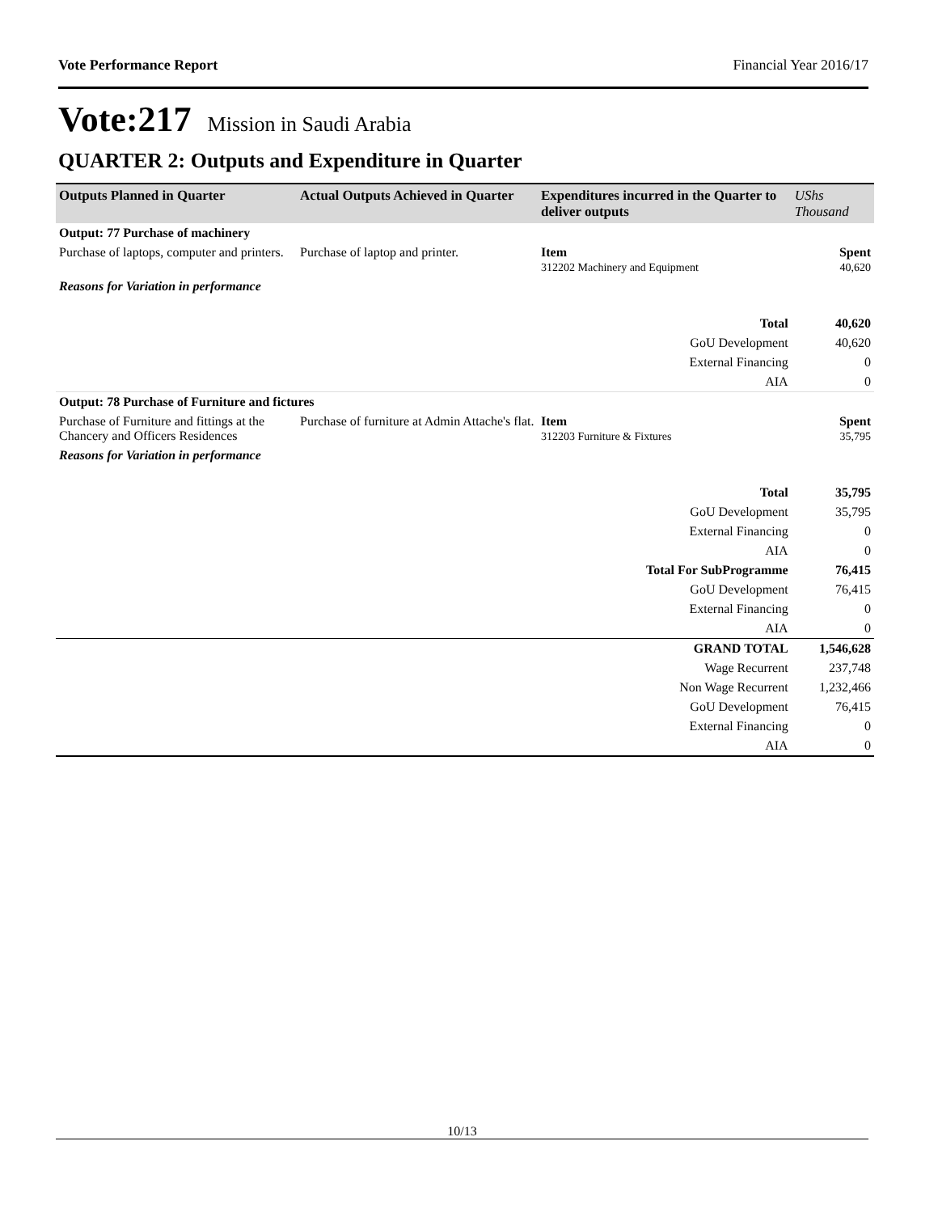Vote Performance Report Financial Year 2016/17
Vote:217 Mission in Saudi Arabia
QUARTER 2: Outputs and Expenditure in Quarter
| Outputs Planned in Quarter | Actual Outputs Achieved in Quarter | Expenditures incurred in the Quarter to deliver outputs | UShs Thousand |
| --- | --- | --- | --- |
| Output: 77 Purchase of machinery | | | |
| Purchase of laptops, computer and printers. | Purchase of laptop and printer. | Item 312202 Machinery and Equipment | Spent 40,620 |
| Reasons for Variation in performance | | | |
| Total | | | 40,620 |
| GoU Development | | | 40,620 |
| External Financing | | | 0 |
| AIA | | | 0 |
| Output: 78 Purchase of Furniture and fictures | | | |
| Purchase of Furniture and fittings at the Chancery and Officers Residences | Purchase of furniture at Admin Attache's flat. | Item 312203 Furniture & Fixtures | Spent 35,795 |
| Reasons for Variation in performance | | | |
| Total | | | 35,795 |
| GoU Development | | | 35,795 |
| External Financing | | | 0 |
| AIA | | | 0 |
| Total For SubProgramme | | | 76,415 |
| GoU Development | | | 76,415 |
| External Financing | | | 0 |
| AIA | | | 0 |
| GRAND TOTAL | | | 1,546,628 |
| Wage Recurrent | | | 237,748 |
| Non Wage Recurrent | | | 1,232,466 |
| GoU Development | | | 76,415 |
| External Financing | | | 0 |
| AIA | | | 0 |
10/13